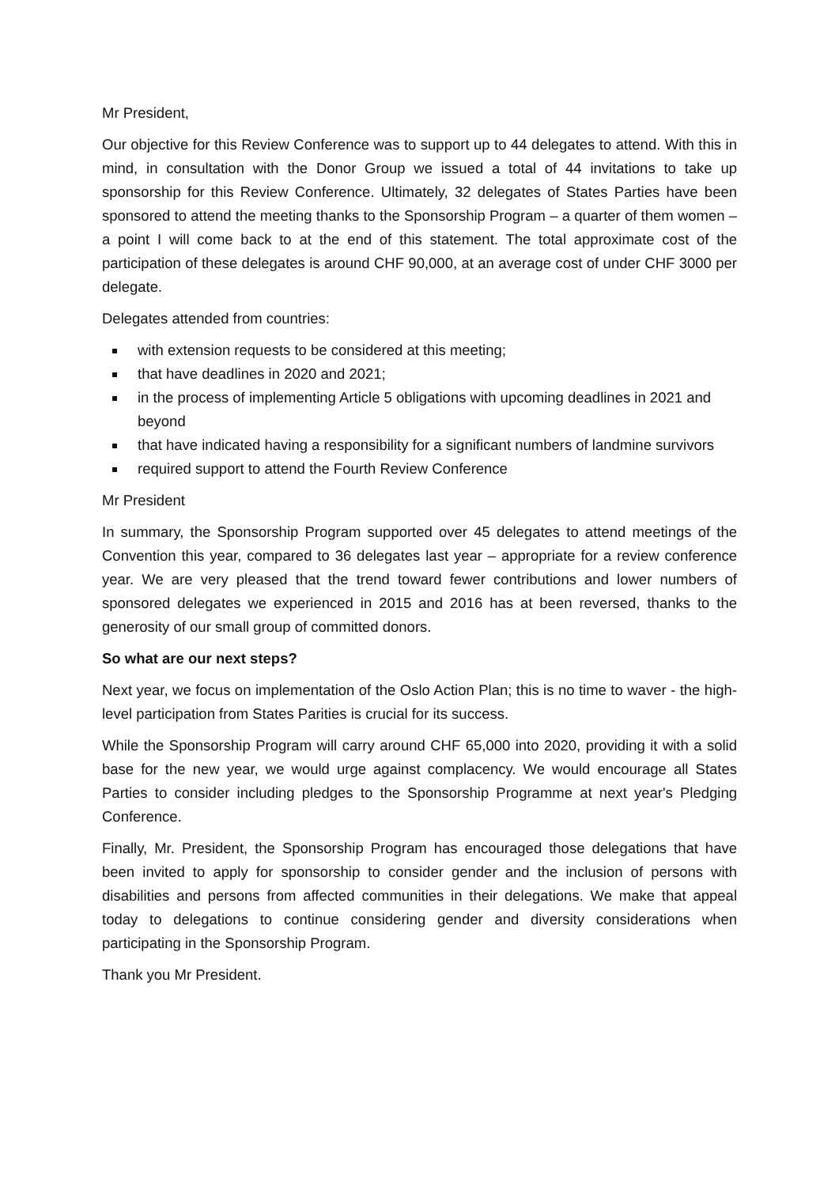Mr President,
Our objective for this Review Conference was to support up to 44 delegates to attend. With this in mind, in consultation with the Donor Group we issued a total of 44 invitations to take up sponsorship for this Review Conference. Ultimately, 32 delegates of States Parties have been sponsored to attend the meeting thanks to the Sponsorship Program – a quarter of them women – a point I will come back to at the end of this statement. The total approximate cost of the participation of these delegates is around CHF 90,000, at an average cost of under CHF 3000 per delegate.
Delegates attended from countries:
with extension requests to be considered at this meeting;
that have deadlines in 2020 and 2021;
in the process of implementing Article 5 obligations with upcoming deadlines in 2021 and beyond
that have indicated having a responsibility for a significant numbers of landmine survivors
required support to attend the Fourth Review Conference
Mr President
In summary, the Sponsorship Program supported over 45 delegates to attend meetings of the Convention this year, compared to 36 delegates last year – appropriate for a review conference year. We are very pleased that the trend toward fewer contributions and lower numbers of sponsored delegates we experienced in 2015 and 2016 has at been reversed, thanks to the generosity of our small group of committed donors.
So what are our next steps?
Next year, we focus on implementation of the Oslo Action Plan; this is no time to waver - the high-level participation from States Parities is crucial for its success.
While the Sponsorship Program will carry around CHF 65,000 into 2020, providing it with a solid base for the new year, we would urge against complacency. We would encourage all States Parties to consider including pledges to the Sponsorship Programme at next year's Pledging Conference.
Finally, Mr. President, the Sponsorship Program has encouraged those delegations that have been invited to apply for sponsorship to consider gender and the inclusion of persons with disabilities and persons from affected communities in their delegations. We make that appeal today to delegations to continue considering gender and diversity considerations when participating in the Sponsorship Program.
Thank you Mr President.